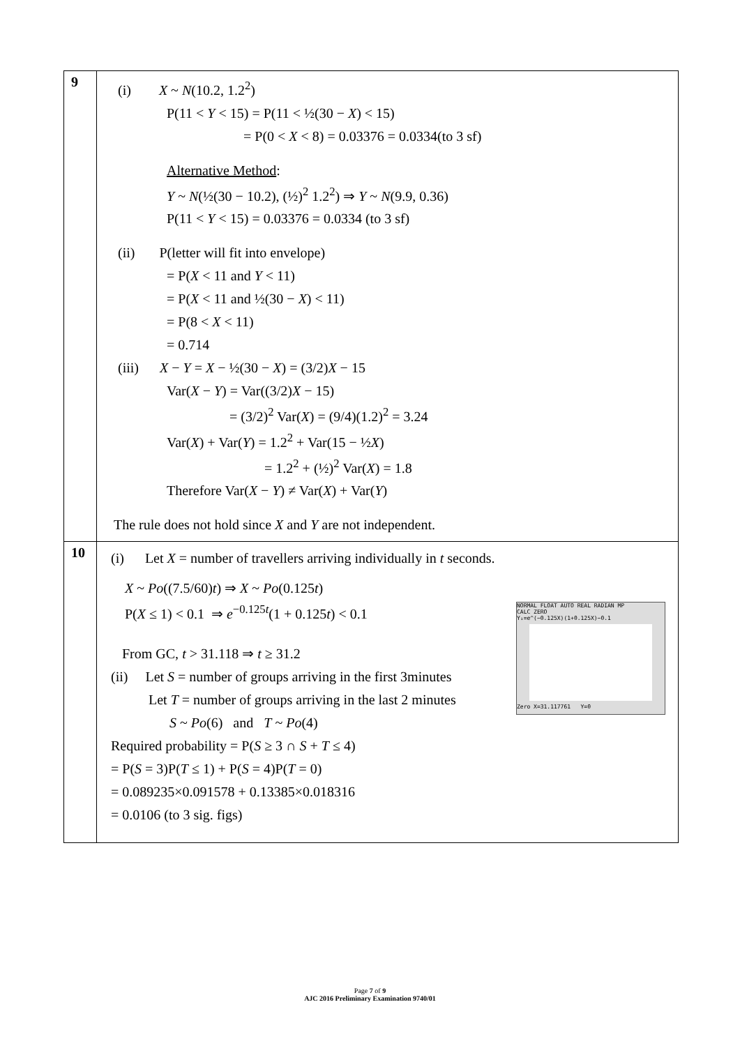| 9 | (i) X ~ N (10.2, 1.2<sup>2</sup>) P(11 < Y < 15) = P(11 < ½(30 − X ) < 15) = P(0 < X < 8) = 0.03376 = 0.0334(to 3 sf) Alternative Method : Y ~ N (½(30 − 10.2), (½)<sup>2</sup> 1.2<sup>2</sup>) ⇒ Y ~ N (9.9, 0.36) P(11 < Y < 15) = 0.03376 = 0.0334 (to 3 sf) (ii) P(letter will fit into envelope) = P( X < 11 and Y < 11) = P( X < 11 and ½(30 − X ) < 11) = P(8 < X < 11) = 0.714 (iii) X − Y = X − ½(30 − X ) = (3/2) X − 15 Var( X − Y ) = Var((3/2) X − 15) = (3/2)<sup>2</sup> Var( X ) = (9/4)(1.2)<sup>2</sup> = 3.24 Var( X ) + Var( Y ) = 1.2<sup>2</sup> + Var(15 − ½ X ) = 1.2<sup>2</sup> + (½)<sup>2</sup> Var( X ) = 1.8 Therefore Var( X − Y ) ≠ Var( X ) + Var( Y ) The rule does not hold since X and Y are not independent. |
| 10 | (i) Let X = number of travellers arriving individually in t seconds. X ~ Po ((7.5/60) t ) ⇒ X ~ Po (0.125 t ) NORMAL FLOAT AUTO REAL RADIAN MP CALC ZERO Y₁=e^(−0.125X)(1+0.125X)−0.1 Zero X=31.117761 Y=0 P( X ≤ 1) < 0.1 ⇒ e<sup>−0.125t</sup>(1 + 0.125 t ) < 0.1 From GC, t > 31.118 ⇒ t ≥ 31.2 (ii) Let S = number of groups arriving in the first 3minutes Let T = number of groups arriving in the last 2 minutes S ~ Po (6) and T ~ Po (4) Required probability = P( S ≥ 3 ∩ S + T ≤ 4) = P( S = 3)P( T ≤ 1) + P( S = 4)P( T = 0) = 0.089235×0.091578 + 0.13385×0.018316 = 0.0106 (to 3 sig. figs) |
Page 7 of 9
AJC 2016 Preliminary Examination 9740/01